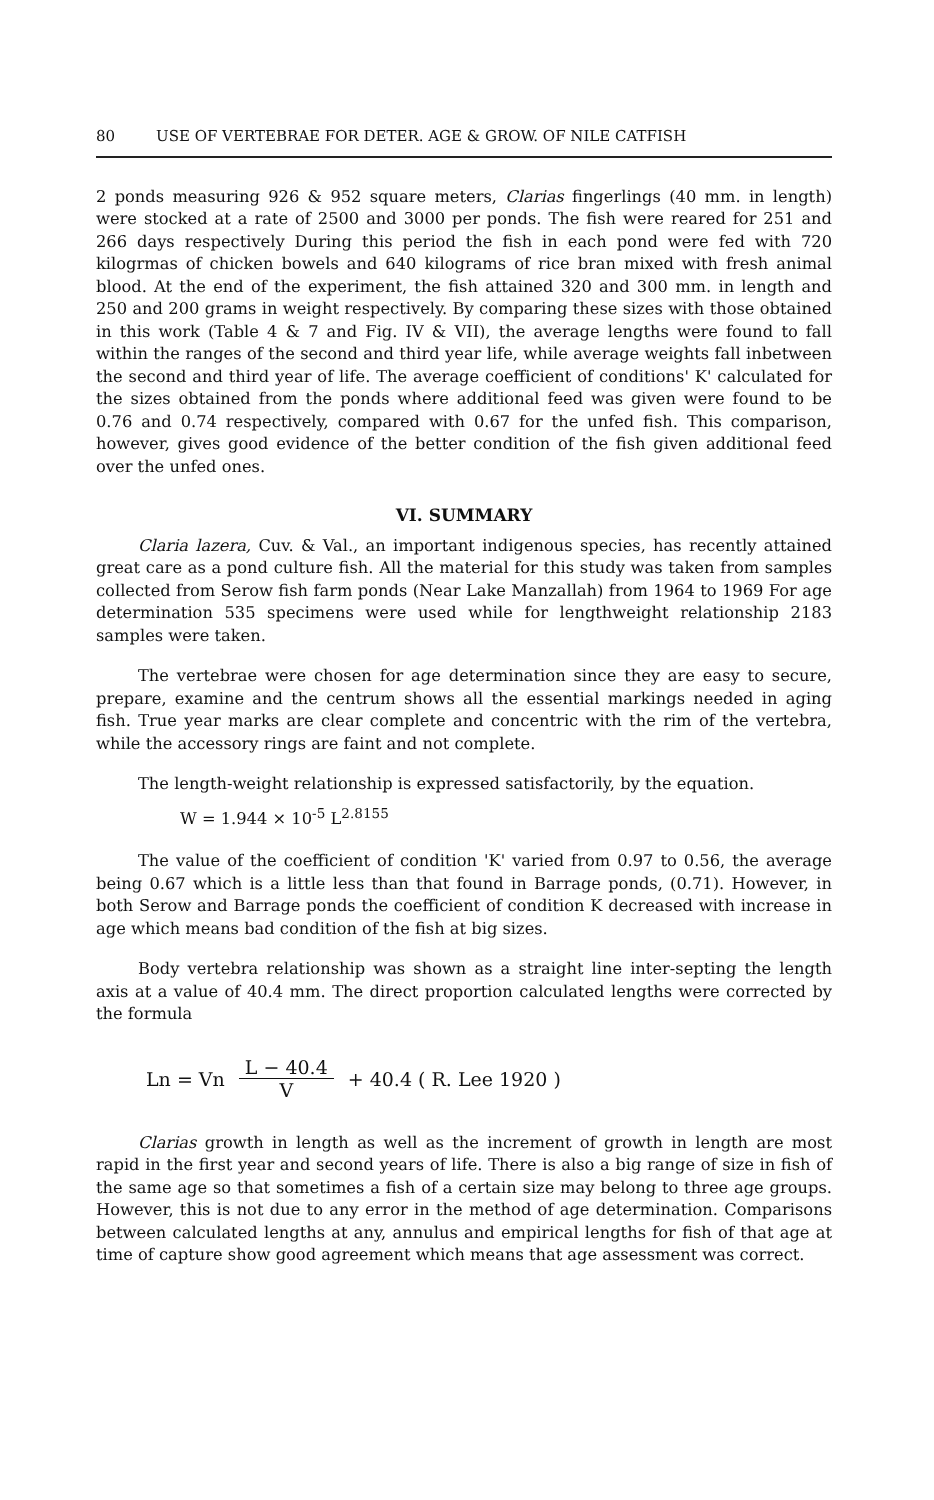80 USE OF VERTEBRAE FOR DETER. AGE & GROW. OF NILE CATFISH
2 ponds measuring 926 & 952 square meters, Clarias fingerlings (40 mm. in length) were stocked at a rate of 2500 and 3000 per ponds. The fish were reared for 251 and 266 days respectively During this period the fish in each pond were fed with 720 kilogrmas of chicken bowels and 640 kilograms of rice bran mixed with fresh animal blood. At the end of the experiment, the fish attained 320 and 300 mm. in length and 250 and 200 grams in weight respectively. By comparing these sizes with those obtained in this work (Table 4 & 7 and Fig. IV & VII), the average lengths were found to fall within the ranges of the second and third year life, while average weights fall inbetween the second and third year of life. The average coefficient of conditions' K' calculated for the sizes obtained from the ponds where additional feed was given were found to be 0.76 and 0.74 respectively, compared with 0.67 for the unfed fish. This comparison, however, gives good evidence of the better condition of the fish given additional feed over the unfed ones.
VI. SUMMARY
Claria lazera, Cuv. & Val., an important indigenous species, has recently attained great care as a pond culture fish. All the material for this study was taken from samples collected from Serow fish farm ponds (Near Lake Manzallah) from 1964 to 1969 For age determination 535 specimens were used while for lengthweight relationship 2183 samples were taken.
The vertebrae were chosen for age determination since they are easy to secure, prepare, examine and the centrum shows all the essential markings needed in aging fish. True year marks are clear complete and concentric with the rim of the vertebra, while the accessory rings are faint and not complete.
The length-weight relationship is expressed satisfactorily, by the equation.
W = 1.944 × 10<sup>-5</sup> L<sup>2.8155</sup>
The value of the coefficient of condition 'K' varied from 0.97 to 0.56, the average being 0.67 which is a little less than that found in Barrage ponds, (0.71). However, in both Serow and Barrage ponds the coefficient of condition K decreased with increase in age which means bad condition of the fish at big sizes.
Body vertebra relationship was shown as a straight line inter-septing the length axis at a value of 40.4 mm. The direct proportion calculated lengths were corrected by the formula
Ln = Vn L − 40.4 V + 40.4 ( R. Lee 1920 )
Clarias growth in length as well as the increment of growth in length are most rapid in the first year and second years of life. There is also a big range of size in fish of the same age so that sometimes a fish of a certain size may belong to three age groups. However, this is not due to any error in the method of age determination. Comparisons between calculated lengths at any, annulus and empirical lengths for fish of that age at time of capture show good agreement which means that age assessment was correct.